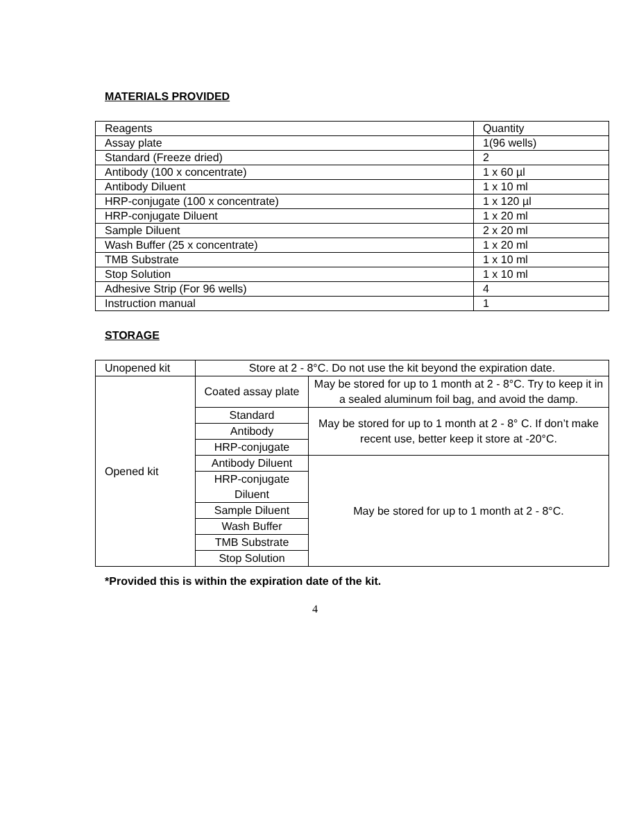MATERIALS PROVIDED
| Reagents | Quantity |
| Assay plate | 1(96 wells) |
| Standard (Freeze dried) | 2 |
| Antibody (100 x concentrate) | 1 x 60 µl |
| Antibody Diluent | 1 x 10 ml |
| HRP-conjugate (100 x concentrate) | 1 x 120 µl |
| HRP-conjugate Diluent | 1 x 20 ml |
| Sample Diluent | 2 x 20 ml |
| Wash Buffer (25 x concentrate) | 1 x 20 ml |
| TMB Substrate | 1 x 10 ml |
| Stop Solution | 1 x 10 ml |
| Adhesive Strip (For 96 wells) | 4 |
| Instruction manual | 1 |
STORAGE
| Unopened kit | Store at 2 - 8°C. Do not use the kit beyond the expiration date. | |
| Opened kit | Coated assay plate | May be stored for up to 1 month at 2 - 8°C. Try to keep it in a sealed aluminum foil bag, and avoid the damp. |
| | Standard | May be stored for up to 1 month at 2 - 8° C. If don’t make recent use, better keep it store at -20°C. |
| | Antibody | |
| | HRP-conjugate | |
| | Antibody Diluent | May be stored for up to 1 month at 2 - 8°C. |
| | HRP-conjugate Diluent | |
| | Sample Diluent | |
| | Wash Buffer | |
| | TMB Substrate | |
| | Stop Solution | |
*Provided this is within the expiration date of the kit.
4